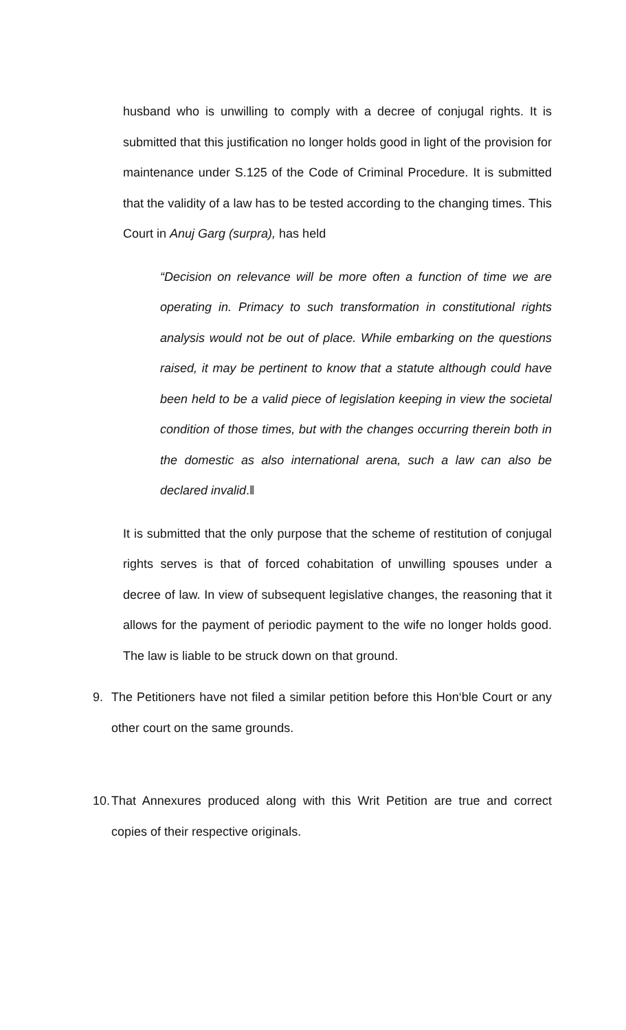husband who is unwilling to comply with a decree of conjugal rights. It is submitted that this justification no longer holds good in light of the provision for maintenance under S.125 of the Code of Criminal Procedure. It is submitted that the validity of a law has to be tested according to the changing times. This Court in Anuj Garg (surpra), has held
“Decision on relevance will be more often a function of time we are operating in. Primacy to such transformation in constitutional rights analysis would not be out of place. While embarking on the questions raised, it may be pertinent to know that a statute although could have been held to be a valid piece of legislation keeping in view the societal condition of those times, but with the changes occurring therein both in the domestic as also international arena, such a law can also be declared invalid.‖
It is submitted that the only purpose that the scheme of restitution of conjugal rights serves is that of forced cohabitation of unwilling spouses under a decree of law. In view of subsequent legislative changes, the reasoning that it allows for the payment of periodic payment to the wife no longer holds good. The law is liable to be struck down on that ground.
9. The Petitioners have not filed a similar petition before this Hon‘ble Court or any other court on the same grounds.
10.
That Annexures produced along with this Writ Petition are true and correct copies of their respective originals.